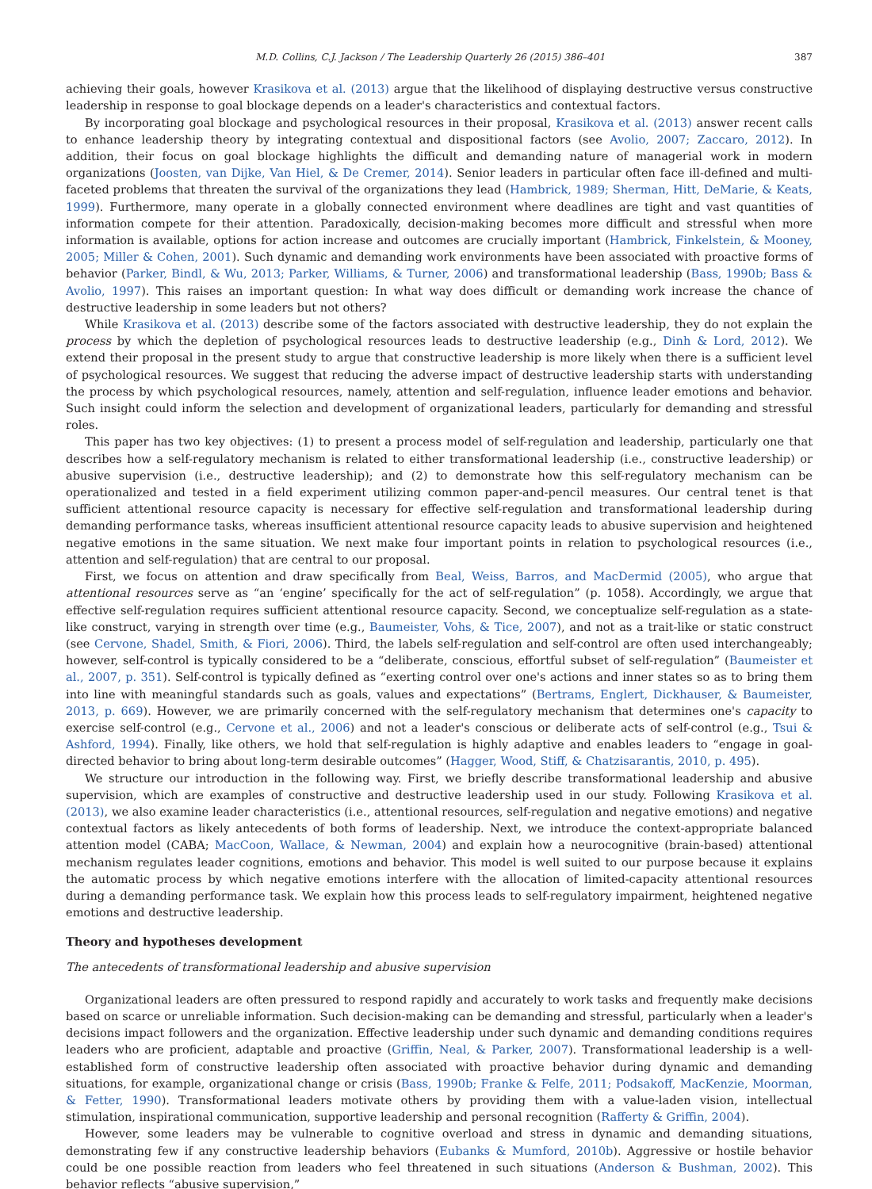M.D. Collins, C.J. Jackson / The Leadership Quarterly 26 (2015) 386–401 387
achieving their goals, however Krasikova et al. (2013) argue that the likelihood of displaying destructive versus constructive leadership in response to goal blockage depends on a leader's characteristics and contextual factors.
By incorporating goal blockage and psychological resources in their proposal, Krasikova et al. (2013) answer recent calls to enhance leadership theory by integrating contextual and dispositional factors (see Avolio, 2007; Zaccaro, 2012). In addition, their focus on goal blockage highlights the difficult and demanding nature of managerial work in modern organizations (Joosten, van Dijke, Van Hiel, & De Cremer, 2014). Senior leaders in particular often face ill-defined and multi-faceted problems that threaten the survival of the organizations they lead (Hambrick, 1989; Sherman, Hitt, DeMarie, & Keats, 1999). Furthermore, many operate in a globally connected environment where deadlines are tight and vast quantities of information compete for their attention. Paradoxically, decision-making becomes more difficult and stressful when more information is available, options for action increase and outcomes are crucially important (Hambrick, Finkelstein, & Mooney, 2005; Miller & Cohen, 2001). Such dynamic and demanding work environments have been associated with proactive forms of behavior (Parker, Bindl, & Wu, 2013; Parker, Williams, & Turner, 2006) and transformational leadership (Bass, 1990b; Bass & Avolio, 1997). This raises an important question: In what way does difficult or demanding work increase the chance of destructive leadership in some leaders but not others?
While Krasikova et al. (2013) describe some of the factors associated with destructive leadership, they do not explain the process by which the depletion of psychological resources leads to destructive leadership (e.g., Dinh & Lord, 2012). We extend their proposal in the present study to argue that constructive leadership is more likely when there is a sufficient level of psychological resources. We suggest that reducing the adverse impact of destructive leadership starts with understanding the process by which psychological resources, namely, attention and self-regulation, influence leader emotions and behavior. Such insight could inform the selection and development of organizational leaders, particularly for demanding and stressful roles.
This paper has two key objectives: (1) to present a process model of self-regulation and leadership, particularly one that describes how a self-regulatory mechanism is related to either transformational leadership (i.e., constructive leadership) or abusive supervision (i.e., destructive leadership); and (2) to demonstrate how this self-regulatory mechanism can be operationalized and tested in a field experiment utilizing common paper-and-pencil measures. Our central tenet is that sufficient attentional resource capacity is necessary for effective self-regulation and transformational leadership during demanding performance tasks, whereas insufficient attentional resource capacity leads to abusive supervision and heightened negative emotions in the same situation. We next make four important points in relation to psychological resources (i.e., attention and self-regulation) that are central to our proposal.
First, we focus on attention and draw specifically from Beal, Weiss, Barros, and MacDermid (2005), who argue that attentional resources serve as “an ‘engine’ specifically for the act of self-regulation” (p. 1058). Accordingly, we argue that effective self-regulation requires sufficient attentional resource capacity. Second, we conceptualize self-regulation as a state-like construct, varying in strength over time (e.g., Baumeister, Vohs, & Tice, 2007), and not as a trait-like or static construct (see Cervone, Shadel, Smith, & Fiori, 2006). Third, the labels self-regulation and self-control are often used interchangeably; however, self-control is typically considered to be a “deliberate, conscious, effortful subset of self-regulation” (Baumeister et al., 2007, p. 351). Self-control is typically defined as “exerting control over one's actions and inner states so as to bring them into line with meaningful standards such as goals, values and expectations” (Bertrams, Englert, Dickhauser, & Baumeister, 2013, p. 669). However, we are primarily concerned with the self-regulatory mechanism that determines one's capacity to exercise self-control (e.g., Cervone et al., 2006) and not a leader's conscious or deliberate acts of self-control (e.g., Tsui & Ashford, 1994). Finally, like others, we hold that self-regulation is highly adaptive and enables leaders to “engage in goal-directed behavior to bring about long-term desirable outcomes” (Hagger, Wood, Stiff, & Chatzisarantis, 2010, p. 495).
We structure our introduction in the following way. First, we briefly describe transformational leadership and abusive supervision, which are examples of constructive and destructive leadership used in our study. Following Krasikova et al. (2013), we also examine leader characteristics (i.e., attentional resources, self-regulation and negative emotions) and negative contextual factors as likely antecedents of both forms of leadership. Next, we introduce the context-appropriate balanced attention model (CABA; MacCoon, Wallace, & Newman, 2004) and explain how a neurocognitive (brain-based) attentional mechanism regulates leader cognitions, emotions and behavior. This model is well suited to our purpose because it explains the automatic process by which negative emotions interfere with the allocation of limited-capacity attentional resources during a demanding performance task. We explain how this process leads to self-regulatory impairment, heightened negative emotions and destructive leadership.
Theory and hypotheses development
The antecedents of transformational leadership and abusive supervision
Organizational leaders are often pressured to respond rapidly and accurately to work tasks and frequently make decisions based on scarce or unreliable information. Such decision-making can be demanding and stressful, particularly when a leader's decisions impact followers and the organization. Effective leadership under such dynamic and demanding conditions requires leaders who are proficient, adaptable and proactive (Griffin, Neal, & Parker, 2007). Transformational leadership is a well-established form of constructive leadership often associated with proactive behavior during dynamic and demanding situations, for example, organizational change or crisis (Bass, 1990b; Franke & Felfe, 2011; Podsakoff, MacKenzie, Moorman, & Fetter, 1990). Transformational leaders motivate others by providing them with a value-laden vision, intellectual stimulation, inspirational communication, supportive leadership and personal recognition (Rafferty & Griffin, 2004).
However, some leaders may be vulnerable to cognitive overload and stress in dynamic and demanding situations, demonstrating few if any constructive leadership behaviors (Eubanks & Mumford, 2010b). Aggressive or hostile behavior could be one possible reaction from leaders who feel threatened in such situations (Anderson & Bushman, 2002). This behavior reflects “abusive supervision,”